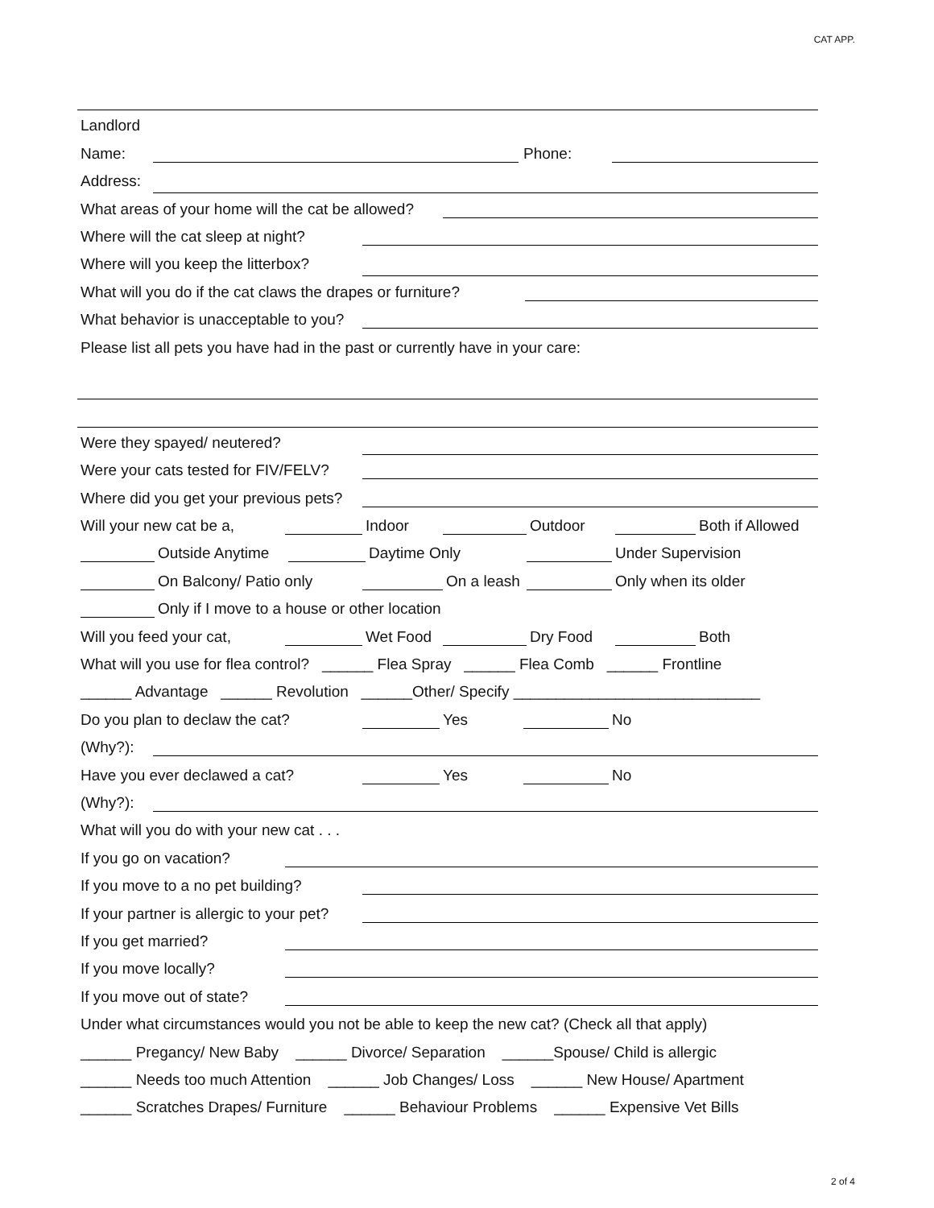CAT APP.
Landlord
Name:
Phone:
Address:
What areas of your home will the cat be allowed?
Where will the cat sleep at night?
Where will you keep the litterbox?
What will you do if the cat claws the drapes or furniture?
What behavior is unacceptable to you?
Please list all pets you have had in the past or currently have in your care:
Were they spayed/ neutered?
Were your cats tested for FIV/FELV?
Where did you get your previous pets?
Will your new cat be a,
Indoor
Outdoor
Both if Allowed
Outside Anytime
Daytime Only
Under Supervision
On Balcony/ Patio only
On a leash
Only when its older
Only if I move to a house or other location
Will you feed your cat,
Wet Food
Dry Food
Both
What will you use for flea control? ______ Flea Spray ______ Flea Comb ______ Frontline
______ Advantage ______ Revolution ______Other/ Specify _____________________________
Do you plan to declaw the cat?
Yes
No
(Why?):
Have you ever declawed a cat?
Yes
No
(Why?):
What will you do with your new cat . . .
If you go on vacation?
If you move to a no pet building?
If your partner is allergic to your pet?
If you get married?
If you move locally?
If you move out of state?
Under what circumstances would you not be able to keep the new cat? (Check all that apply)
______ Pregancy/ New Baby ______ Divorce/ Separation ______Spouse/ Child is allergic
______ Needs too much Attention ______ Job Changes/ Loss ______ New House/ Apartment
______ Scratches Drapes/ Furniture ______ Behaviour Problems ______ Expensive Vet Bills
2 of 4